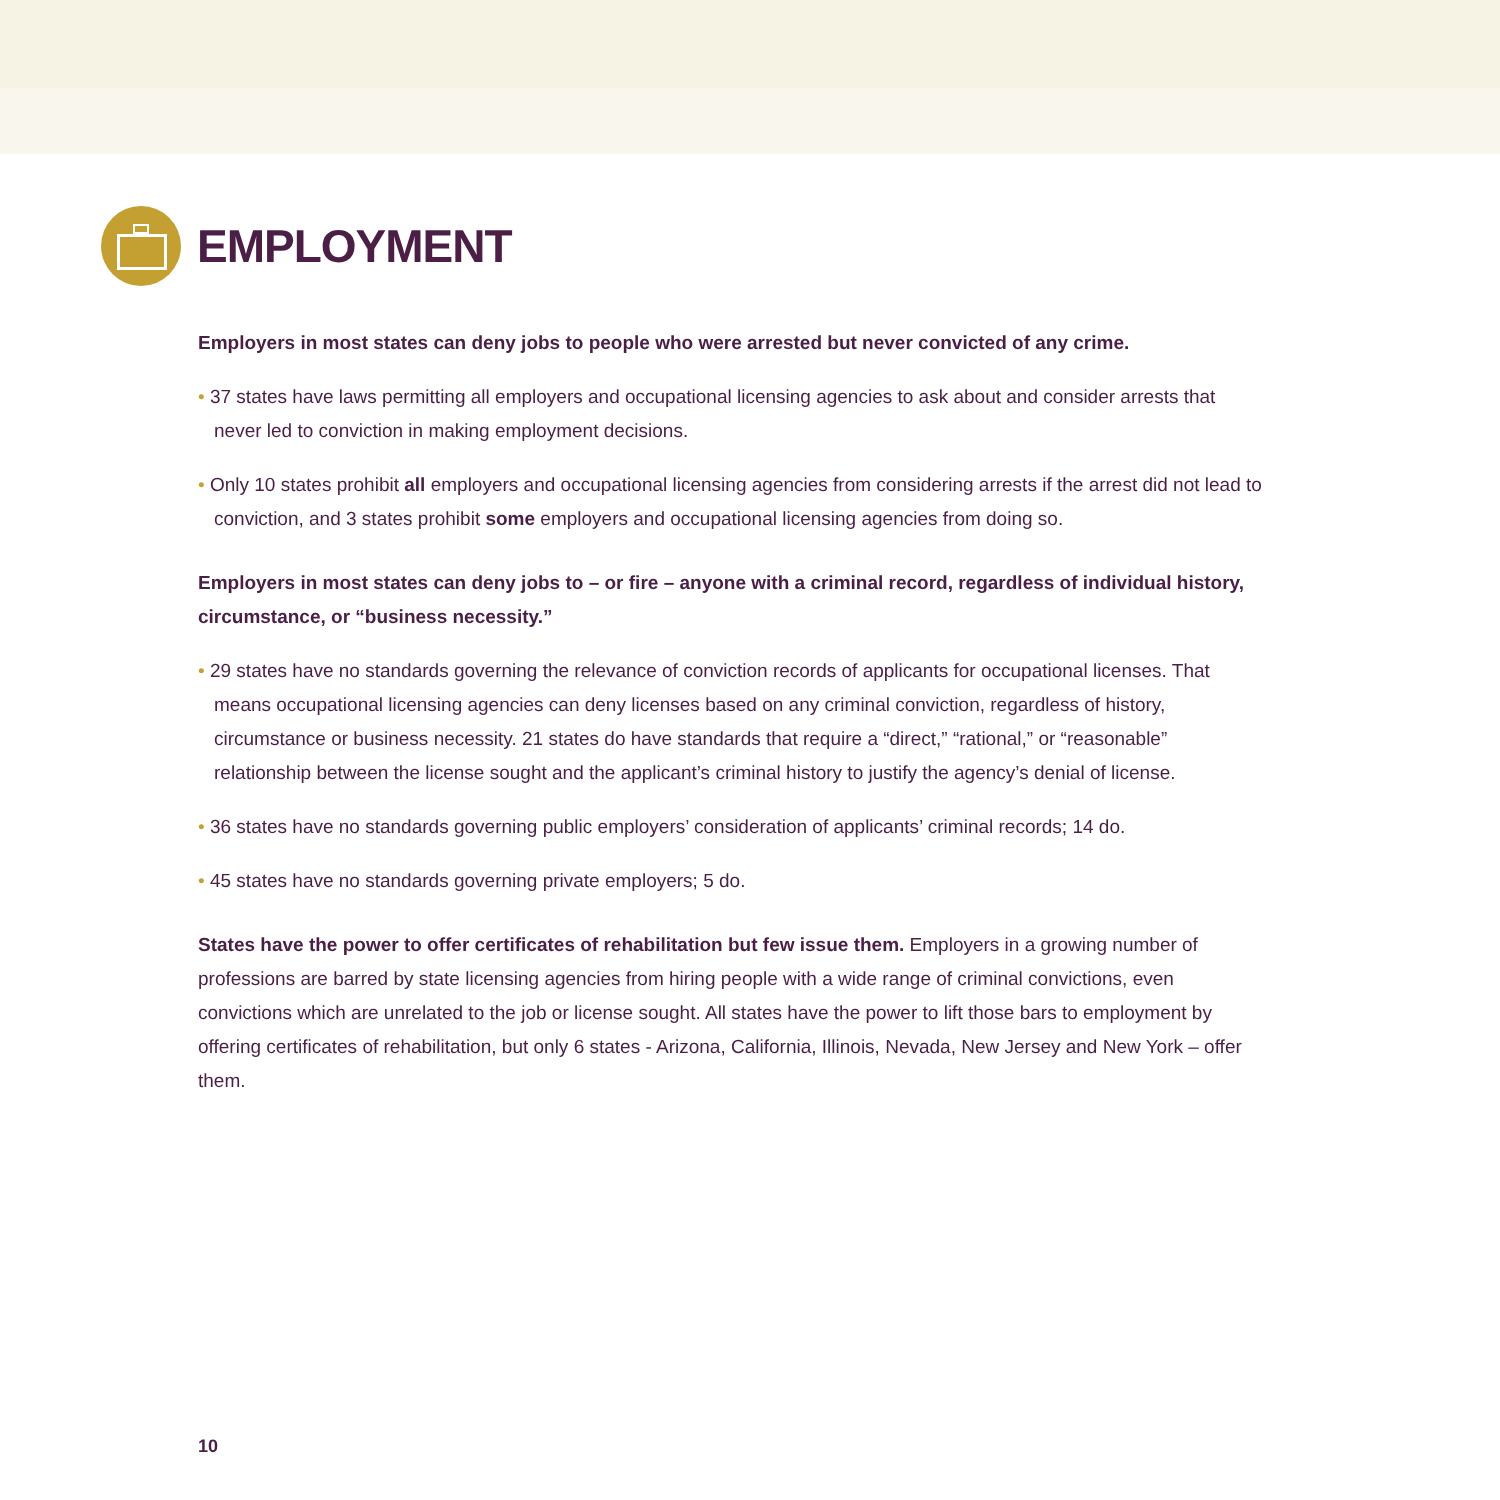EMPLOYMENT
Employers in most states can deny jobs to people who were arrested but never convicted of any crime.
• 37 states have laws permitting all employers and occupational licensing agencies to ask about and consider arrests that never led to conviction in making employment decisions.
• Only 10 states prohibit all employers and occupational licensing agencies from considering arrests if the arrest did not lead to conviction, and 3 states prohibit some employers and occupational licensing agencies from doing so.
Employers in most states can deny jobs to – or fire – anyone with a criminal record, regardless of individual history, circumstance, or “business necessity.”
• 29 states have no standards governing the relevance of conviction records of applicants for occupational licenses. That means occupational licensing agencies can deny licenses based on any criminal conviction, regardless of history, circumstance or business necessity. 21 states do have standards that require a “direct,” “rational,” or “reasonable” relationship between the license sought and the applicant’s criminal history to justify the agency’s denial of license.
• 36 states have no standards governing public employers’ consideration of applicants’ criminal records; 14 do.
• 45 states have no standards governing private employers; 5 do.
States have the power to offer certificates of rehabilitation but few issue them. Employers in a growing number of professions are barred by state licensing agencies from hiring people with a wide range of criminal convictions, even convictions which are unrelated to the job or license sought. All states have the power to lift those bars to employment by offering certificates of rehabilitation, but only 6 states - Arizona, California, Illinois, Nevada, New Jersey and New York – offer them.
10